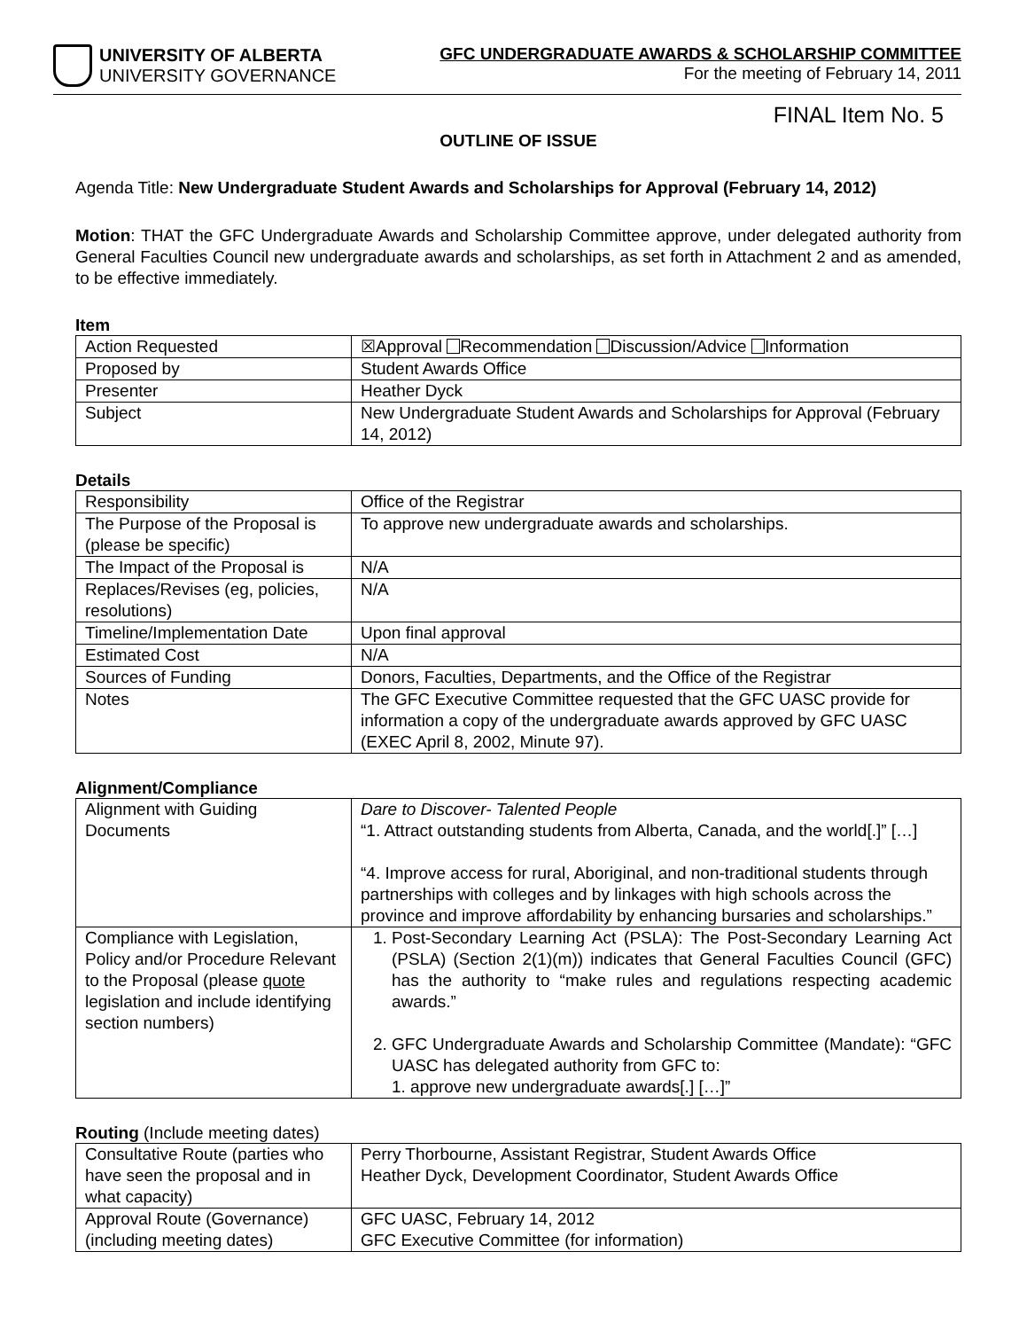UNIVERSITY OF ALBERTA
UNIVERSITY GOVERNANCE
GFC UNDERGRADUATE AWARDS & SCHOLARSHIP COMMITTEE
For the meeting of February 14, 2011
FINAL Item No. 5
OUTLINE OF ISSUE
Agenda Title: New Undergraduate Student Awards and Scholarships for Approval (February 14, 2012)
Motion: THAT the GFC Undergraduate Awards and Scholarship Committee approve, under delegated authority from General Faculties Council new undergraduate awards and scholarships, as set forth in Attachment 2 and as amended, to be effective immediately.
Item
| Action Requested | ☒Approval Recommendation Discussion/Advice Information |
| Proposed by | Student Awards Office |
| Presenter | Heather Dyck |
| Subject | New Undergraduate Student Awards and Scholarships for Approval (February 14, 2012) |
Details
| Responsibility | Office of the Registrar |
| The Purpose of the Proposal is (please be specific) | To approve new undergraduate awards and scholarships. |
| The Impact of the Proposal is | N/A |
| Replaces/Revises (eg, policies, resolutions) | N/A |
| Timeline/Implementation Date | Upon final approval |
| Estimated Cost | N/A |
| Sources of Funding | Donors, Faculties, Departments, and the Office of the Registrar |
| Notes | The GFC Executive Committee requested that the GFC UASC provide for information a copy of the undergraduate awards approved by GFC UASC (EXEC April 8, 2002, Minute 97). |
Alignment/Compliance
| Alignment with Guiding Documents | Dare to Discover- Talented People “1. Attract outstanding students from Alberta, Canada, and the world[.]” […] “4. Improve access for rural, Aboriginal, and non-traditional students through partnerships with colleges and by linkages with high schools across the province and improve affordability by enhancing bursaries and scholarships.” |
| Compliance with Legislation, Policy and/or Procedure Relevant to the Proposal (please quote legislation and include identifying section numbers) | 1. Post-Secondary Learning Act (PSLA): The Post-Secondary Learning Act (PSLA) (Section 2(1)(m)) indicates that General Faculties Council (GFC) has the authority to “make rules and regulations respecting academic awards.” 2. GFC Undergraduate Awards and Scholarship Committee (Mandate): “GFC UASC has delegated authority from GFC to: 1. approve new undergraduate awards[.] […]” |
Routing (Include meeting dates)
| Consultative Route (parties who have seen the proposal and in what capacity) | Perry Thorbourne, Assistant Registrar, Student Awards Office Heather Dyck, Development Coordinator, Student Awards Office |
| Approval Route (Governance) (including meeting dates) | GFC UASC, February 14, 2012 GFC Executive Committee (for information) |